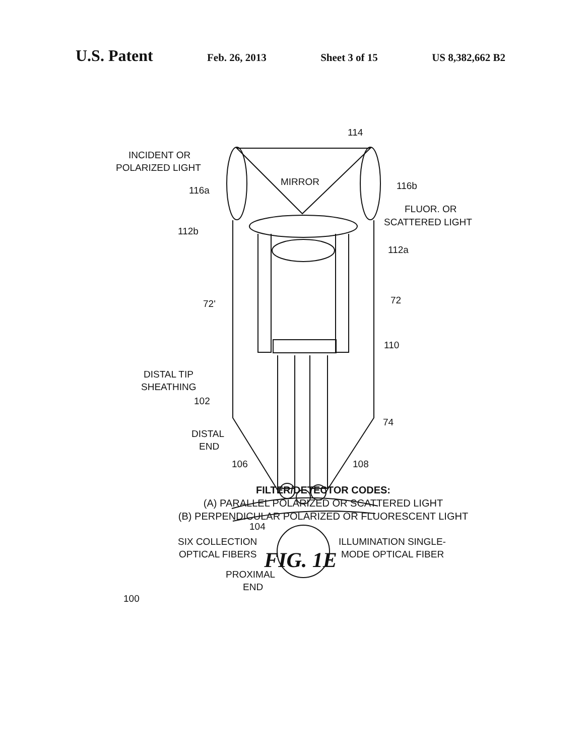U.S. Patent Feb. 26, 2013 Sheet 3 of 15 US 8,382,662 B2
114
INCIDENT OR
POLARIZED LIGHT
MIRROR
116a
116b
FLUOR. OR
SCATTERED LIGHT
112b
112a
72'
72
110
DISTAL TIP
SHEATHING
102
74
DISTAL
END
106
108
104
SIX COLLECTION
OPTICAL FIBERS
ILLUMINATION SINGLE-
MODE OPTICAL FIBER
PROXIMAL
END
100
FILTER/DETECTOR CODES:
(A) PARALLEL POLARIZED OR SCATTERED LIGHT
(B) PERPENDICULAR POLARIZED OR FLUORESCENT LIGHT
FIG. 1E